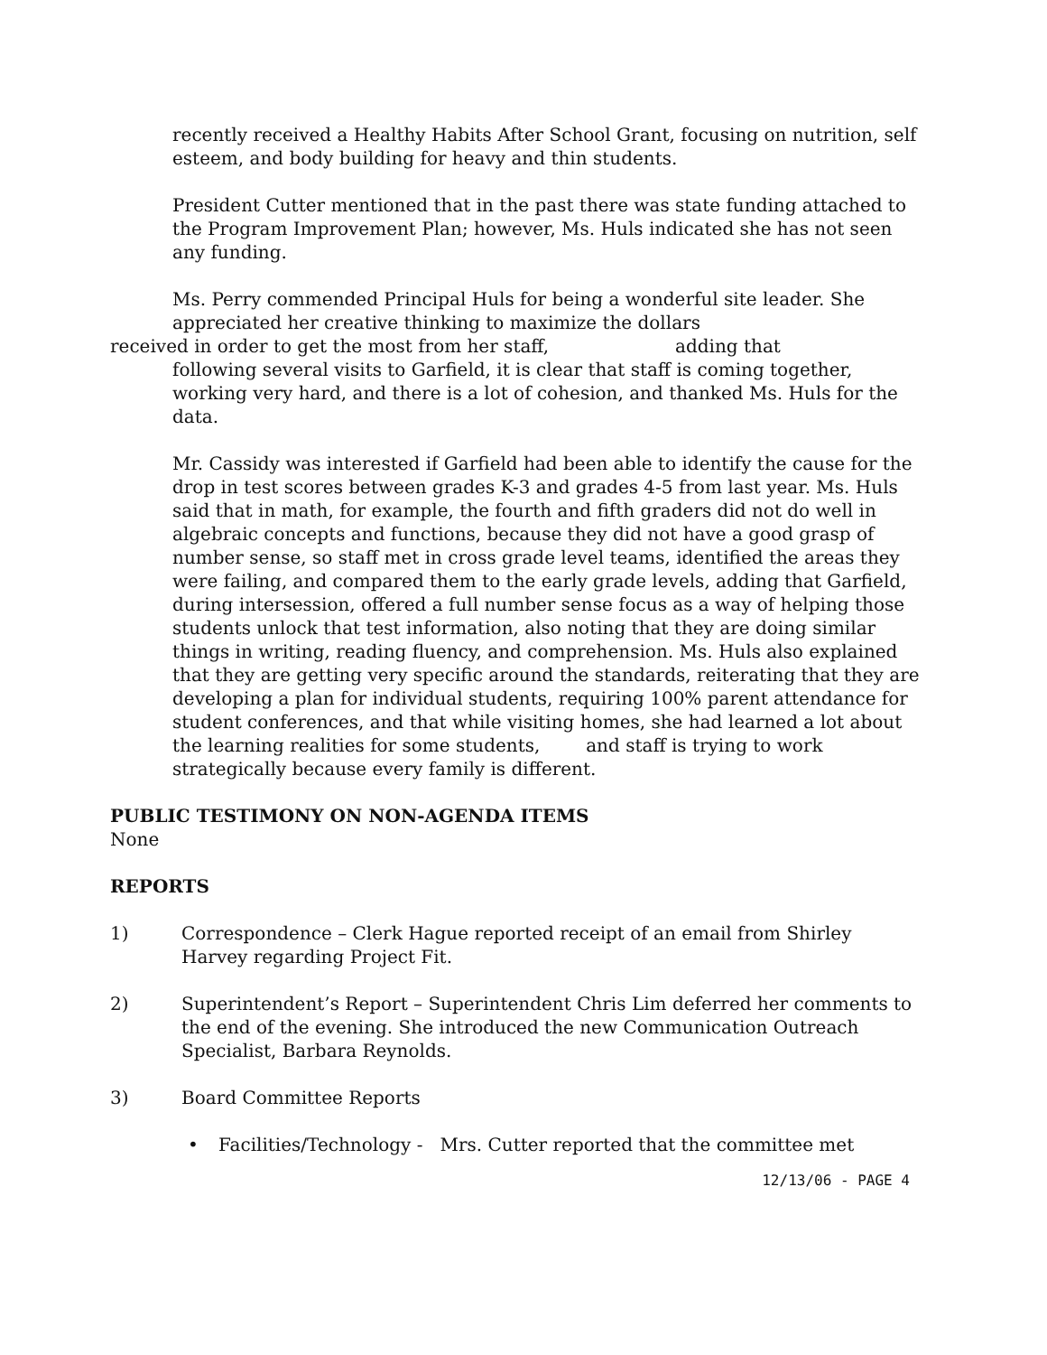recently received a Healthy Habits After School Grant, focusing on nutrition, self esteem, and body building for heavy and thin students.
President Cutter mentioned that in the past there was state funding attached to the Program Improvement Plan; however, Ms. Huls indicated she has not seen any funding.
Ms. Perry commended Principal Huls for being a wonderful site leader. She appreciated her creative thinking to maximize the dollars
received in order to get the most from her staff, adding that
following several visits to Garfield, it is clear that staff is coming together, working very hard, and there is a lot of cohesion, and thanked Ms. Huls for the data.
Mr. Cassidy was interested if Garfield had been able to identify the cause for the drop in test scores between grades K-3 and grades 4-5 from last year. Ms. Huls said that in math, for example, the fourth and fifth graders did not do well in algebraic concepts and functions, because they did not have a good grasp of number sense, so staff met in cross grade level teams, identified the areas they were failing, and compared them to the early grade levels, adding that Garfield, during intersession, offered a full number sense focus as a way of helping those students unlock that test information, also noting that they are doing similar things in writing, reading fluency, and comprehension. Ms. Huls also explained that they are getting very specific around the standards, reiterating that they are developing a plan for individual students, requiring 100% parent attendance for student conferences, and that while visiting homes, she had learned a lot about the learning realities for some students, and staff is trying to work strategically because every family is different.
PUBLIC TESTIMONY ON NON-AGENDA ITEMS
None
REPORTS
1) Correspondence – Clerk Hague reported receipt of an email from Shirley Harvey regarding Project Fit.
2) Superintendent’s Report – Superintendent Chris Lim deferred her comments to the end of the evening. She introduced the new Communication Outreach Specialist, Barbara Reynolds.
3) Board Committee Reports
• Facilities/Technology - Mrs. Cutter reported that the committee met
12/13/06 - PAGE 4